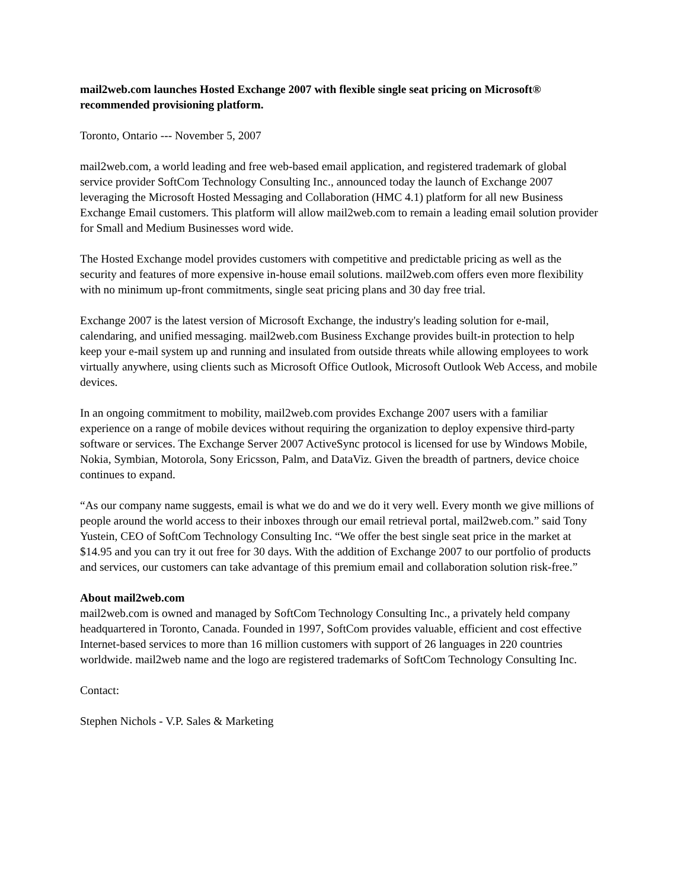mail2web.com launches Hosted Exchange 2007 with flexible single seat pricing on Microsoft® recommended provisioning platform.
Toronto, Ontario --- November 5, 2007
mail2web.com, a world leading and free web-based email application, and registered trademark of global service provider SoftCom Technology Consulting Inc., announced today the launch of Exchange 2007 leveraging the Microsoft Hosted Messaging and Collaboration (HMC 4.1) platform for all new Business Exchange Email customers. This platform will allow mail2web.com to remain a leading email solution provider for Small and Medium Businesses word wide.
The Hosted Exchange model provides customers with competitive and predictable pricing as well as the security and features of more expensive in-house email solutions. mail2web.com offers even more flexibility with no minimum up-front commitments, single seat pricing plans and 30 day free trial.
Exchange 2007 is the latest version of Microsoft Exchange, the industry's leading solution for e-mail, calendaring, and unified messaging. mail2web.com Business Exchange provides built-in protection to help keep your e-mail system up and running and insulated from outside threats while allowing employees to work virtually anywhere, using clients such as Microsoft Office Outlook, Microsoft Outlook Web Access, and mobile devices.
In an ongoing commitment to mobility, mail2web.com provides Exchange 2007 users with a familiar experience on a range of mobile devices without requiring the organization to deploy expensive third-party software or services. The Exchange Server 2007 ActiveSync protocol is licensed for use by Windows Mobile, Nokia, Symbian, Motorola, Sony Ericsson, Palm, and DataViz. Given the breadth of partners, device choice continues to expand.
“As our company name suggests, email is what we do and we do it very well. Every month we give millions of people around the world access to their inboxes through our email retrieval portal, mail2web.com.” said Tony Yustein, CEO of SoftCom Technology Consulting Inc. “We offer the best single seat price in the market at $14.95 and you can try it out free for 30 days. With the addition of Exchange 2007 to our portfolio of products and services, our customers can take advantage of this premium email and collaboration solution risk-free.”
About mail2web.com
mail2web.com is owned and managed by SoftCom Technology Consulting Inc., a privately held company headquartered in Toronto, Canada. Founded in 1997, SoftCom provides valuable, efficient and cost effective Internet-based services to more than 16 million customers with support of 26 languages in 220 countries worldwide. mail2web name and the logo are registered trademarks of SoftCom Technology Consulting Inc.
Contact:
Stephen Nichols - V.P. Sales & Marketing